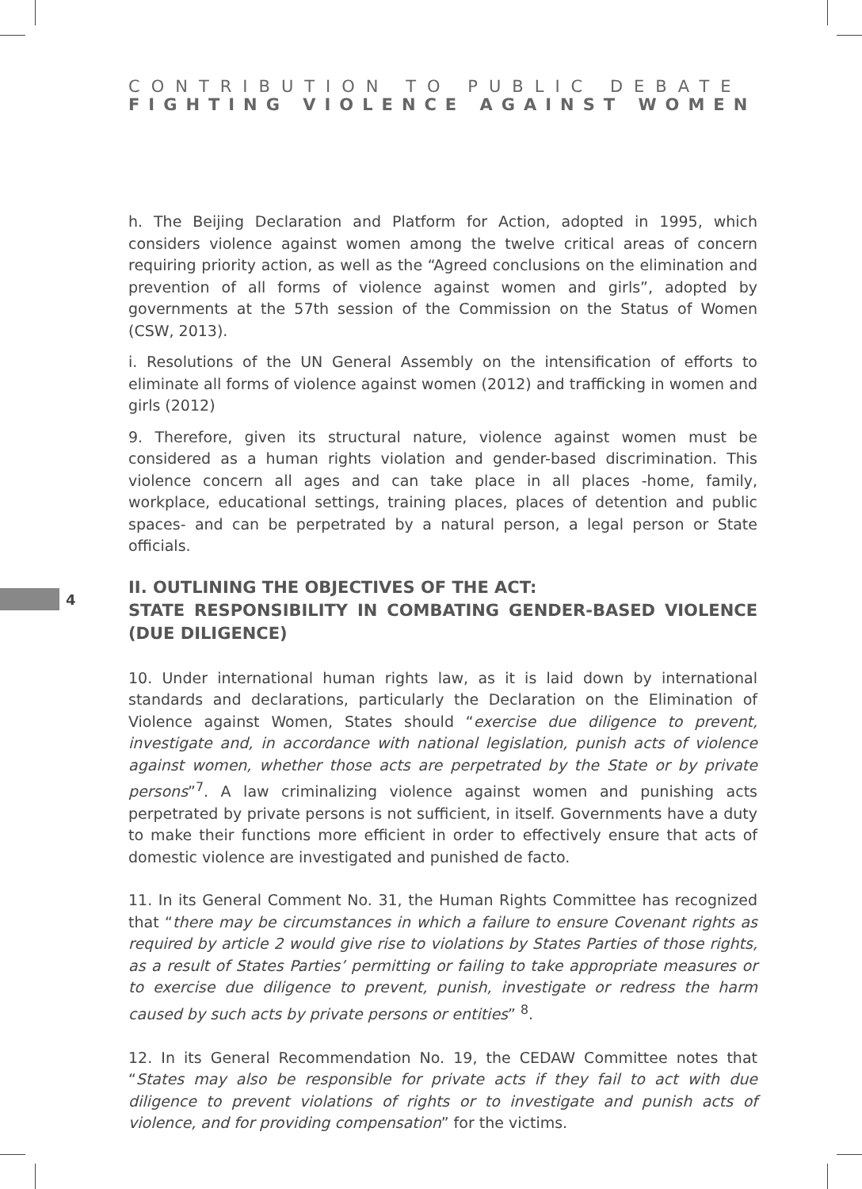CONTRIBUTION TO PUBLIC DEBATE
FIGHTING VIOLENCE AGAINST WOMEN
4
h. The Beijing Declaration and Platform for Action, adopted in 1995, which considers violence against women among the twelve critical areas of concern requiring priority action, as well as the “Agreed conclusions on the elimination and prevention of all forms of violence against women and girls”, adopted by governments at the 57th session of the Commission on the Status of Women (CSW, 2013).
i. Resolutions of the UN General Assembly on the intensification of efforts to eliminate all forms of violence against women (2012) and trafficking in women and girls (2012)
9. Therefore, given its structural nature, violence against women must be considered as a human rights violation and gender-based discrimination. This violence concern all ages and can take place in all places -home, family, workplace, educational settings, training places, places of detention and public spaces- and can be perpetrated by a natural person, a legal person or State officials.
II. OUTLINING THE OBJECTIVES OF THE ACT:
STATE RESPONSIBILITY IN COMBATING GENDER-BASED VIOLENCE (DUE DILIGENCE)
10. Under international human rights law, as it is laid down by international standards and declarations, particularly the Declaration on the Elimination of Violence against Women, States should “exercise due diligence to prevent, investigate and, in accordance with national legislation, punish acts of violence against women, whether those acts are perpetrated by the State or by private persons”<sup>7</sup>. A law criminalizing violence against women and punishing acts perpetrated by private persons is not sufficient, in itself. Governments have a duty to make their functions more efficient in order to effectively ensure that acts of domestic violence are investigated and punished de facto.
11. In its General Comment No. 31, the Human Rights Committee has recognized that “there may be circumstances in which a failure to ensure Covenant rights as required by article 2 would give rise to violations by States Parties of those rights, as a result of States Parties’ permitting or failing to take appropriate measures or to exercise due diligence to prevent, punish, investigate or redress the harm caused by such acts by private persons or entities” <sup>8</sup>.
12. In its General Recommendation No. 19, the CEDAW Committee notes that “States may also be responsible for private acts if they fail to act with due diligence to prevent violations of rights or to investigate and punish acts of violence, and for providing compensation” for the victims.